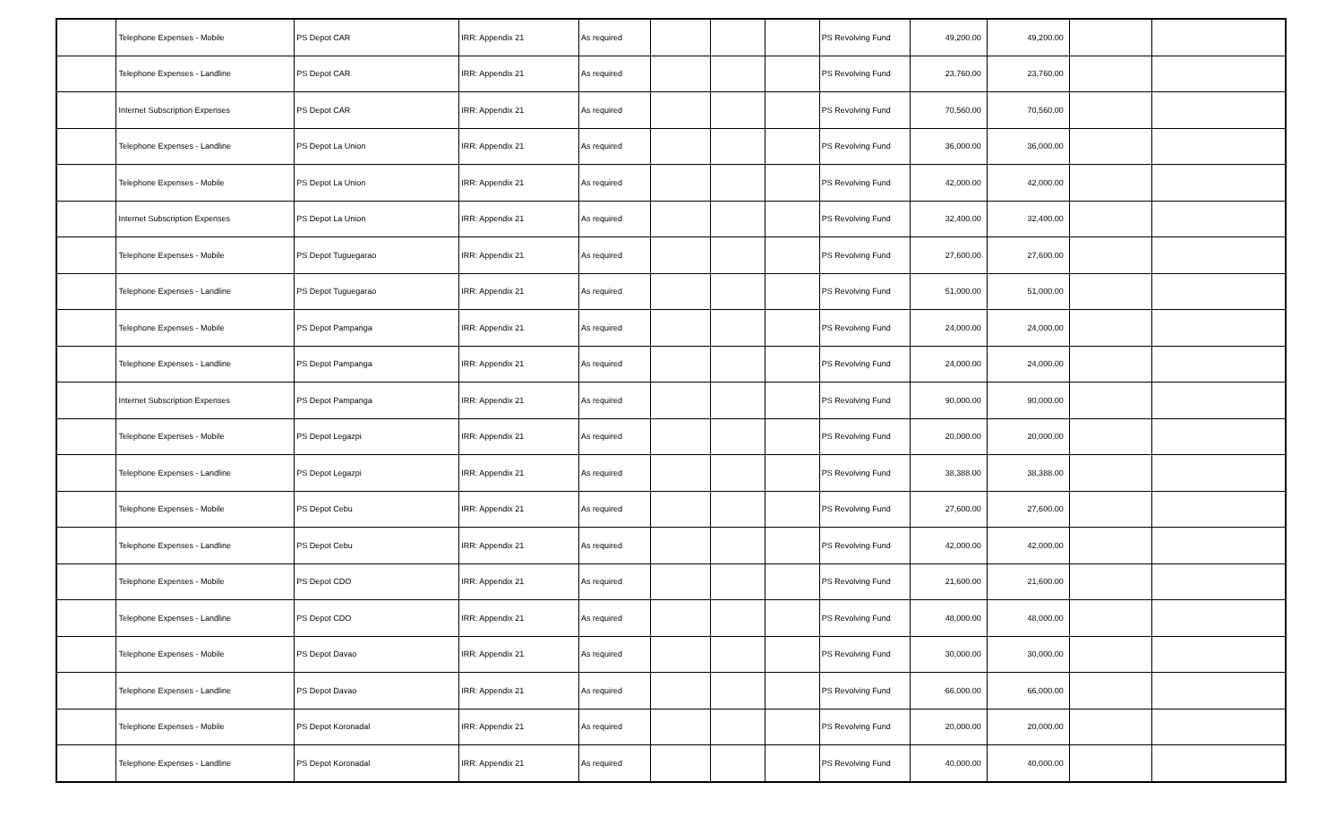| | Telephone Expenses - Mobile | PS Depot CAR | IRR: Appendix 21 | As required | | | | PS Revolving Fund | 49,200.00 | 49,200.00 | | |
| | Telephone Expenses - Landline | PS Depot CAR | IRR: Appendix 21 | As required | | | | PS Revolving Fund | 23,760.00 | 23,760.00 | | |
| | Internet Subscription Expenses | PS Depot CAR | IRR: Appendix 21 | As required | | | | PS Revolving Fund | 70,560.00 | 70,560.00 | | |
| | Telephone Expenses - Landline | PS Depot La Union | IRR: Appendix 21 | As required | | | | PS Revolving Fund | 36,000.00 | 36,000.00 | | |
| | Telephone Expenses - Mobile | PS Depot La Union | IRR: Appendix 21 | As required | | | | PS Revolving Fund | 42,000.00 | 42,000.00 | | |
| | Internet Subscription Expenses | PS Depot La Union | IRR: Appendix 21 | As required | | | | PS Revolving Fund | 32,400.00 | 32,400.00 | | |
| | Telephone Expenses - Mobile | PS Depot Tuguegarao | IRR: Appendix 21 | As required | | | | PS Revolving Fund | 27,600.00 | 27,600.00 | | |
| | Telephone Expenses - Landline | PS Depot Tuguegarao | IRR: Appendix 21 | As required | | | | PS Revolving Fund | 51,000.00 | 51,000.00 | | |
| | Telephone Expenses - Mobile | PS Depot Pampanga | IRR: Appendix 21 | As required | | | | PS Revolving Fund | 24,000.00 | 24,000.00 | | |
| | Telephone Expenses - Landline | PS Depot Pampanga | IRR: Appendix 21 | As required | | | | PS Revolving Fund | 24,000.00 | 24,000.00 | | |
| | Internet Subscription Expenses | PS Depot Pampanga | IRR: Appendix 21 | As required | | | | PS Revolving Fund | 90,000.00 | 90,000.00 | | |
| | Telephone Expenses - Mobile | PS Depot Legazpi | IRR: Appendix 21 | As required | | | | PS Revolving Fund | 20,000.00 | 20,000.00 | | |
| | Telephone Expenses - Landline | PS Depot Legazpi | IRR: Appendix 21 | As required | | | | PS Revolving Fund | 38,388.00 | 38,388.00 | | |
| | Telephone Expenses - Mobile | PS Depot Cebu | IRR: Appendix 21 | As required | | | | PS Revolving Fund | 27,600.00 | 27,600.00 | | |
| | Telephone Expenses - Landline | PS Depot Cebu | IRR: Appendix 21 | As required | | | | PS Revolving Fund | 42,000.00 | 42,000.00 | | |
| | Telephone Expenses - Mobile | PS Depot CDO | IRR: Appendix 21 | As required | | | | PS Revolving Fund | 21,600.00 | 21,600.00 | | |
| | Telephone Expenses - Landline | PS Depot CDO | IRR: Appendix 21 | As required | | | | PS Revolving Fund | 48,000.00 | 48,000.00 | | |
| | Telephone Expenses - Mobile | PS Depot Davao | IRR: Appendix 21 | As required | | | | PS Revolving Fund | 30,000.00 | 30,000.00 | | |
| | Telephone Expenses - Landline | PS Depot Davao | IRR: Appendix 21 | As required | | | | PS Revolving Fund | 66,000.00 | 66,000.00 | | |
| | Telephone Expenses - Mobile | PS Depot Koronadal | IRR: Appendix 21 | As required | | | | PS Revolving Fund | 20,000.00 | 20,000.00 | | |
| | Telephone Expenses - Landline | PS Depot Koronadal | IRR: Appendix 21 | As required | | | | PS Revolving Fund | 40,000.00 | 40,000.00 | | |